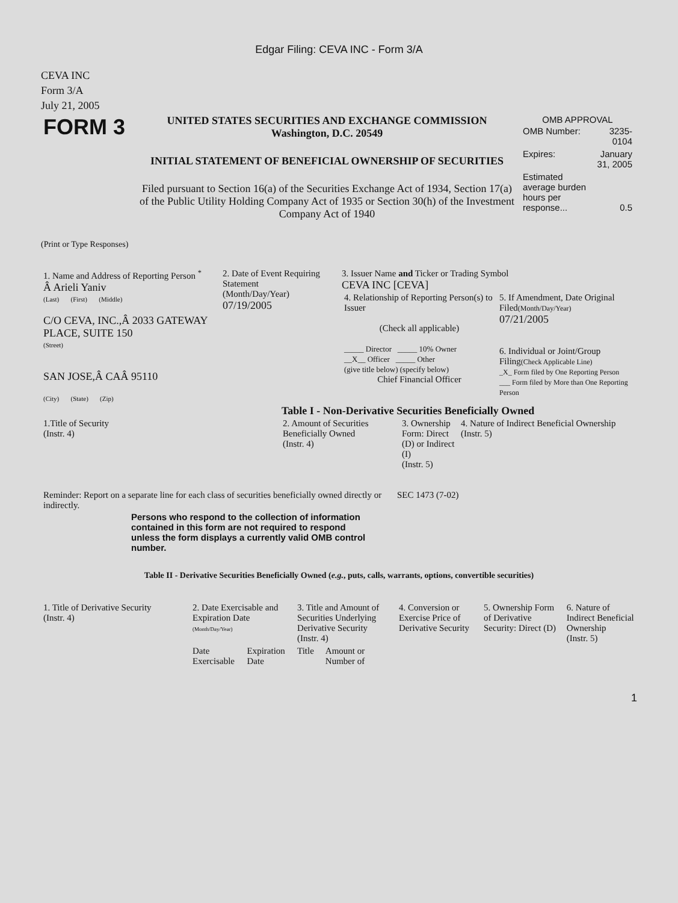Edgar Filing: CEVA INC - Form 3/A
CEVA INC
Form 3/A
July 21, 2005
| FORM 3 | UNITED STATES SECURITIES AND EXCHANGE COMMISSION Washington, D.C. 20549 INITIAL STATEMENT OF BENEFICIAL OWNERSHIP OF SECURITIES Filed pursuant to Section 16(a) of the Securities Exchange Act of 1934, Section 17(a) of the Public Utility Holding Company Act of 1935 or Section 30(h) of the Investment Company Act of 1940 | OMB APPROVAL / OMB Number: / 3235-0104 / / Expires: / January 31, 2005 / / Estimated average burden hours per response... / 0.5 / |
(Print or Type Responses)
| 1. Name and Address of Reporting Person <sup>*</sup> Â Arieli Yaniv (Last) (First) (Middle) C/O CEVA, INC.,Â 2033 GATEWAY PLACE, SUITE 150 (Street) SAN JOSE,Â CAÂ 95110 (City) (State) (Zip) | 2. Date of Event Requiring Statement (Month/Day/Year) 07/19/2005 | 3. Issuer Name and Ticker or Trading Symbol CEVA INC [CEVA] / 4. Relationship of Reporting Person(s) to Issuer (Check all applicable) _____ Director _____ 10% Owner __X__ Officer _____ Other (give title below) (specify below) Chief Financial Officer / 5. If Amendment, Date Original Filed (Month/Day/Year) 07/21/2005 6. Individual or Joint/Group Filing (Check Applicable Line) _X_ Form filed by One Reporting Person ___ Form filed by More than One Reporting Person / |
Table I - Non-Derivative Securities Beneficially Owned
| 1.Title of Security (Instr. 4) | 2. Amount of Securities Beneficially Owned (Instr. 4) | 3. Ownership Form: Direct (D) or Indirect (I) (Instr. 5) | 4. Nature of Indirect Beneficial Ownership (Instr. 5) |
| --- | --- | --- | --- |
| Reminder: Report on a separate line for each class of securities beneficially owned directly or indirectly. | SEC 1473 (7-02) |
Persons who respond to the collection of information contained in this form are not required to respond unless the form displays a currently valid OMB control number.
Table II - Derivative Securities Beneficially Owned (e.g., puts, calls, warrants, options, convertible securities)
| 1. Title of Derivative Security (Instr. 4) | 2. Date Exercisable and Expiration Date (Month/Day/Year) | | 3. Title and Amount of Securities Underlying Derivative Security (Instr. 4) | | 4. Conversion or Exercise Price of Derivative Security | 5. Ownership Form of Derivative Security: Direct (D) | 6. Nature of Indirect Beneficial Ownership (Instr. 5) |
| --- | --- | --- | --- | --- | --- | --- | --- |
| | Date Exercisable | Expiration Date | Title | Amount or Number of | | | |
1